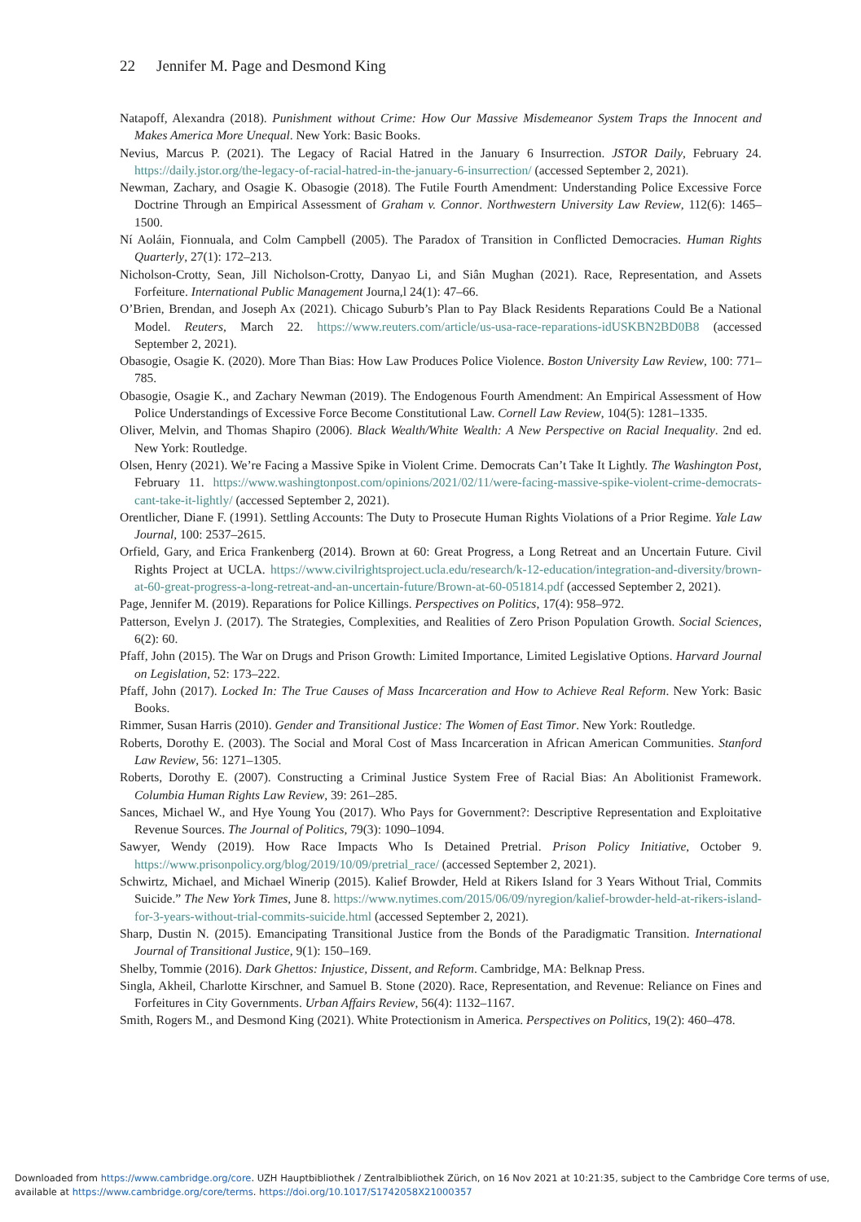22 Jennifer M. Page and Desmond King
Natapoff, Alexandra (2018). Punishment without Crime: How Our Massive Misdemeanor System Traps the Innocent and Makes America More Unequal. New York: Basic Books.
Nevius, Marcus P. (2021). The Legacy of Racial Hatred in the January 6 Insurrection. JSTOR Daily, February 24. https://daily.jstor.org/the-legacy-of-racial-hatred-in-the-january-6-insurrection/ (accessed September 2, 2021).
Newman, Zachary, and Osagie K. Obasogie (2018). The Futile Fourth Amendment: Understanding Police Excessive Force Doctrine Through an Empirical Assessment of Graham v. Connor. Northwestern University Law Review, 112(6): 1465–1500.
Ní Aoláin, Fionnuala, and Colm Campbell (2005). The Paradox of Transition in Conflicted Democracies. Human Rights Quarterly, 27(1): 172–213.
Nicholson-Crotty, Sean, Jill Nicholson-Crotty, Danyao Li, and Siân Mughan (2021). Race, Representation, and Assets Forfeiture. International Public Management Journa,l 24(1): 47–66.
O’Brien, Brendan, and Joseph Ax (2021). Chicago Suburb’s Plan to Pay Black Residents Reparations Could Be a National Model. Reuters, March 22. https://www.reuters.com/article/us-usa-race-reparations-idUSKBN2BD0B8 (accessed September 2, 2021).
Obasogie, Osagie K. (2020). More Than Bias: How Law Produces Police Violence. Boston University Law Review, 100: 771–785.
Obasogie, Osagie K., and Zachary Newman (2019). The Endogenous Fourth Amendment: An Empirical Assessment of How Police Understandings of Excessive Force Become Constitutional Law. Cornell Law Review, 104(5): 1281–1335.
Oliver, Melvin, and Thomas Shapiro (2006). Black Wealth/White Wealth: A New Perspective on Racial Inequality. 2nd ed. New York: Routledge.
Olsen, Henry (2021). We’re Facing a Massive Spike in Violent Crime. Democrats Can’t Take It Lightly. The Washington Post, February 11. https://www.washingtonpost.com/opinions/2021/02/11/were-facing-massive-spike-violent-crime-democrats-cant-take-it-lightly/ (accessed September 2, 2021).
Orentlicher, Diane F. (1991). Settling Accounts: The Duty to Prosecute Human Rights Violations of a Prior Regime. Yale Law Journal, 100: 2537–2615.
Orfield, Gary, and Erica Frankenberg (2014). Brown at 60: Great Progress, a Long Retreat and an Uncertain Future. Civil Rights Project at UCLA. https://www.civilrightsproject.ucla.edu/research/k-12-education/integration-and-diversity/brown-at-60-great-progress-a-long-retreat-and-an-uncertain-future/Brown-at-60-051814.pdf (accessed September 2, 2021).
Page, Jennifer M. (2019). Reparations for Police Killings. Perspectives on Politics, 17(4): 958–972.
Patterson, Evelyn J. (2017). The Strategies, Complexities, and Realities of Zero Prison Population Growth. Social Sciences, 6(2): 60.
Pfaff, John (2015). The War on Drugs and Prison Growth: Limited Importance, Limited Legislative Options. Harvard Journal on Legislation, 52: 173–222.
Pfaff, John (2017). Locked In: The True Causes of Mass Incarceration and How to Achieve Real Reform. New York: Basic Books.
Rimmer, Susan Harris (2010). Gender and Transitional Justice: The Women of East Timor. New York: Routledge.
Roberts, Dorothy E. (2003). The Social and Moral Cost of Mass Incarceration in African American Communities. Stanford Law Review, 56: 1271–1305.
Roberts, Dorothy E. (2007). Constructing a Criminal Justice System Free of Racial Bias: An Abolitionist Framework. Columbia Human Rights Law Review, 39: 261–285.
Sances, Michael W., and Hye Young You (2017). Who Pays for Government?: Descriptive Representation and Exploitative Revenue Sources. The Journal of Politics, 79(3): 1090–1094.
Sawyer, Wendy (2019). How Race Impacts Who Is Detained Pretrial. Prison Policy Initiative, October 9. https://www.prisonpolicy.org/blog/2019/10/09/pretrial_race/ (accessed September 2, 2021).
Schwirtz, Michael, and Michael Winerip (2015). Kalief Browder, Held at Rikers Island for 3 Years Without Trial, Commits Suicide.” The New York Times, June 8. https://www.nytimes.com/2015/06/09/nyregion/kalief-browder-held-at-rikers-island-for-3-years-without-trial-commits-suicide.html (accessed September 2, 2021).
Sharp, Dustin N. (2015). Emancipating Transitional Justice from the Bonds of the Paradigmatic Transition. International Journal of Transitional Justice, 9(1): 150–169.
Shelby, Tommie (2016). Dark Ghettos: Injustice, Dissent, and Reform. Cambridge, MA: Belknap Press.
Singla, Akheil, Charlotte Kirschner, and Samuel B. Stone (2020). Race, Representation, and Revenue: Reliance on Fines and Forfeitures in City Governments. Urban Affairs Review, 56(4): 1132–1167.
Smith, Rogers M., and Desmond King (2021). White Protectionism in America. Perspectives on Politics, 19(2): 460–478.
Downloaded from https://www.cambridge.org/core. UZH Hauptbibliothek / Zentralbibliothek Zürich, on 16 Nov 2021 at 10:21:35, subject to the Cambridge Core terms of use, available at https://www.cambridge.org/core/terms. https://doi.org/10.1017/S1742058X21000357